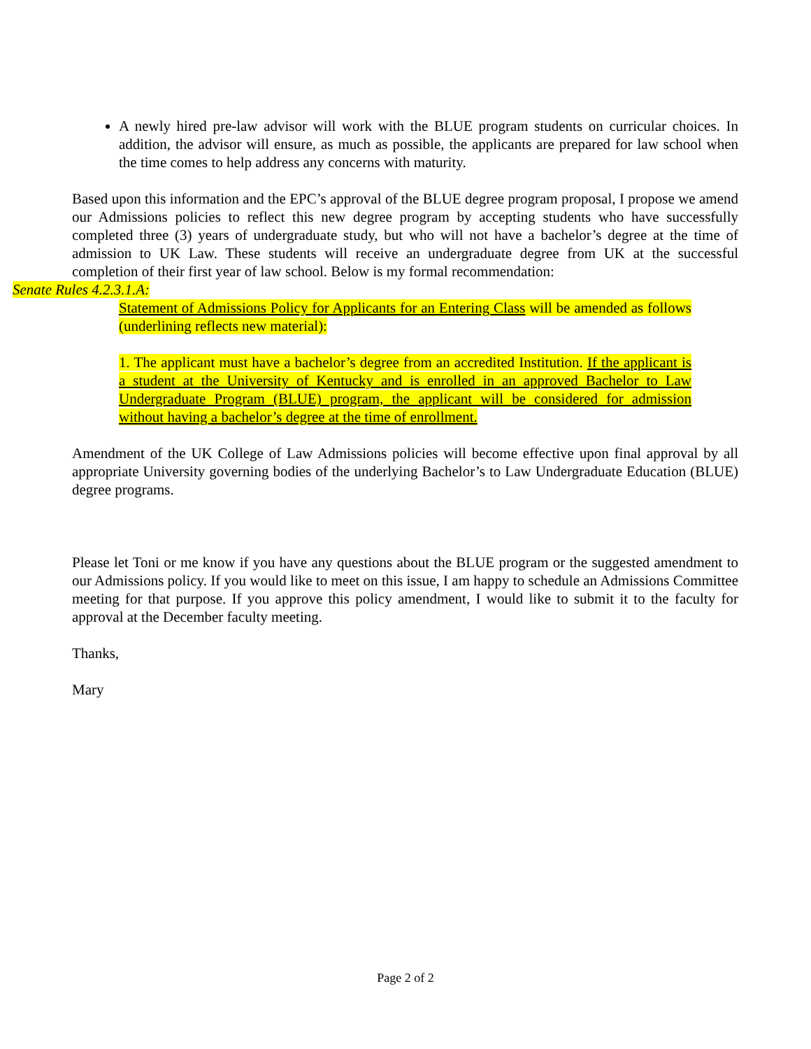A newly hired pre-law advisor will work with the BLUE program students on curricular choices. In addition, the advisor will ensure, as much as possible, the applicants are prepared for law school when the time comes to help address any concerns with maturity.
Based upon this information and the EPC’s approval of the BLUE degree program proposal, I propose we amend our Admissions policies to reflect this new degree program by accepting students who have successfully completed three (3) years of undergraduate study, but who will not have a bachelor’s degree at the time of admission to UK Law. These students will receive an undergraduate degree from UK at the successful completion of their first year of law school. Below is my formal recommendation:
Senate Rules 4.2.3.1.A:
Statement of Admissions Policy for Applicants for an Entering Class will be amended as follows (underlining reflects new material):
1. The applicant must have a bachelor’s degree from an accredited Institution. If the applicant is a student at the University of Kentucky and is enrolled in an approved Bachelor to Law Undergraduate Program (BLUE) program, the applicant will be considered for admission without having a bachelor’s degree at the time of enrollment.
Amendment of the UK College of Law Admissions policies will become effective upon final approval by all appropriate University governing bodies of the underlying Bachelor’s to Law Undergraduate Education (BLUE) degree programs.
Please let Toni or me know if you have any questions about the BLUE program or the suggested amendment to our Admissions policy. If you would like to meet on this issue, I am happy to schedule an Admissions Committee meeting for that purpose. If you approve this policy amendment, I would like to submit it to the faculty for approval at the December faculty meeting.
Thanks,
Mary
Page 2 of 2